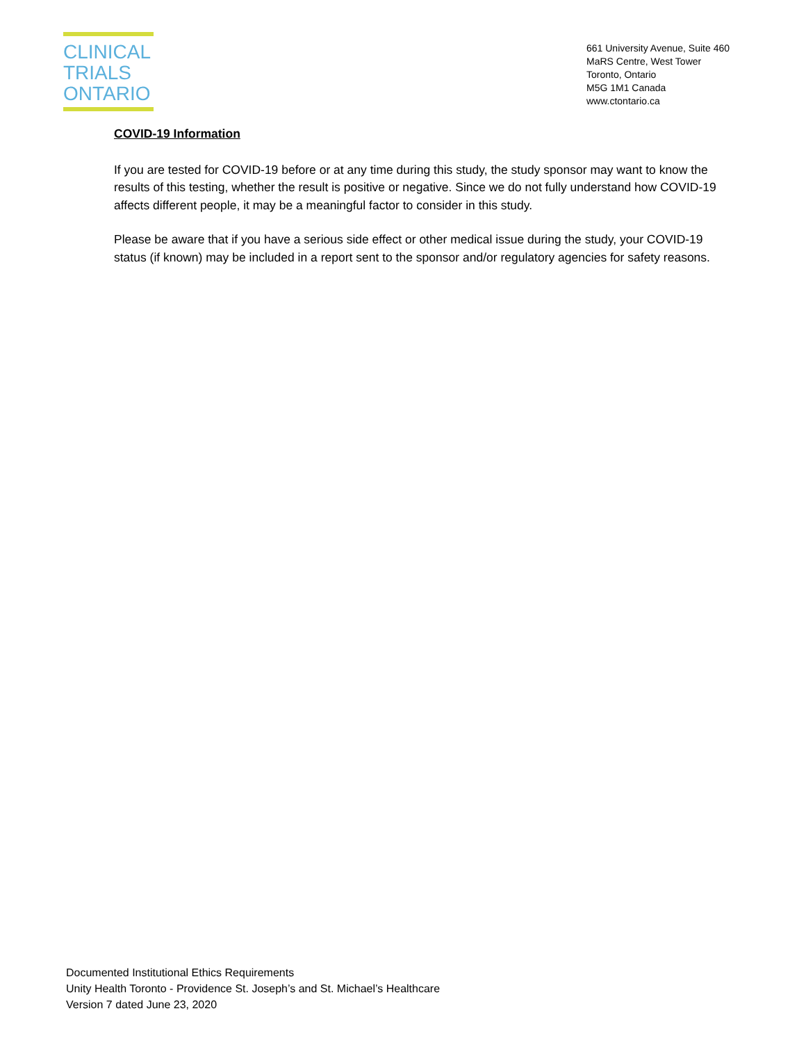CLINICAL
TRIALS
ONTARIO
661 University Avenue, Suite 460
MaRS Centre, West Tower
Toronto, Ontario
M5G 1M1 Canada
www.ctontario.ca
COVID-19 Information
If you are tested for COVID-19 before or at any time during this study, the study sponsor may want to know the results of this testing, whether the result is positive or negative. Since we do not fully understand how COVID-19 affects different people, it may be a meaningful factor to consider in this study.
Please be aware that if you have a serious side effect or other medical issue during the study, your COVID-19 status (if known) may be included in a report sent to the sponsor and/or regulatory agencies for safety reasons.
Documented Institutional Ethics Requirements
Unity Health Toronto - Providence St. Joseph’s and St. Michael’s Healthcare
Version 7 dated June 23, 2020